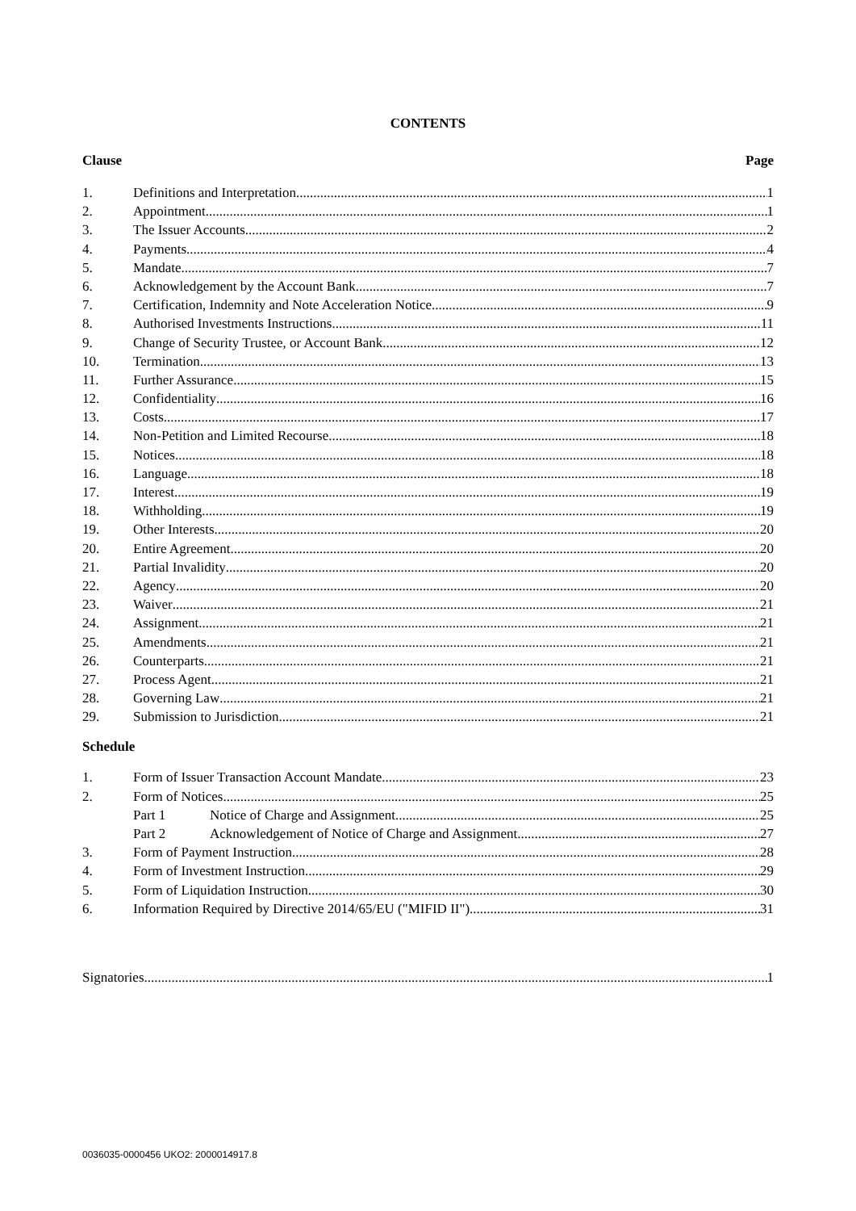CONTENTS
Clause Page
1. Definitions and Interpretation 1
2. Appointment 1
3. The Issuer Accounts 2
4. Payments 4
5. Mandate 7
6. Acknowledgement by the Account Bank 7
7. Certification, Indemnity and Note Acceleration Notice 9
8. Authorised Investments Instructions 11
9. Change of Security Trustee, or Account Bank 12
10. Termination 13
11. Further Assurance 15
12. Confidentiality 16
13. Costs 17
14. Non-Petition and Limited Recourse 18
15. Notices 18
16. Language 18
17. Interest 19
18. Withholding 19
19. Other Interests 20
20. Entire Agreement 20
21. Partial Invalidity 20
22. Agency 20
23. Waiver 21
24. Assignment 21
25. Amendments 21
26. Counterparts 21
27. Process Agent 21
28. Governing Law 21
29. Submission to Jurisdiction 21
Schedule
1. Form of Issuer Transaction Account Mandate 23
2. Form of Notices 25
Part 1 Notice of Charge and Assignment 25
Part 2 Acknowledgement of Notice of Charge and Assignment 27
3. Form of Payment Instruction 28
4. Form of Investment Instruction 29
5. Form of Liquidation Instruction 30
6. Information Required by Directive 2014/65/EU ("MIFID II") 31
Signatories 1
0036035-0000456 UKO2: 2000014917.8